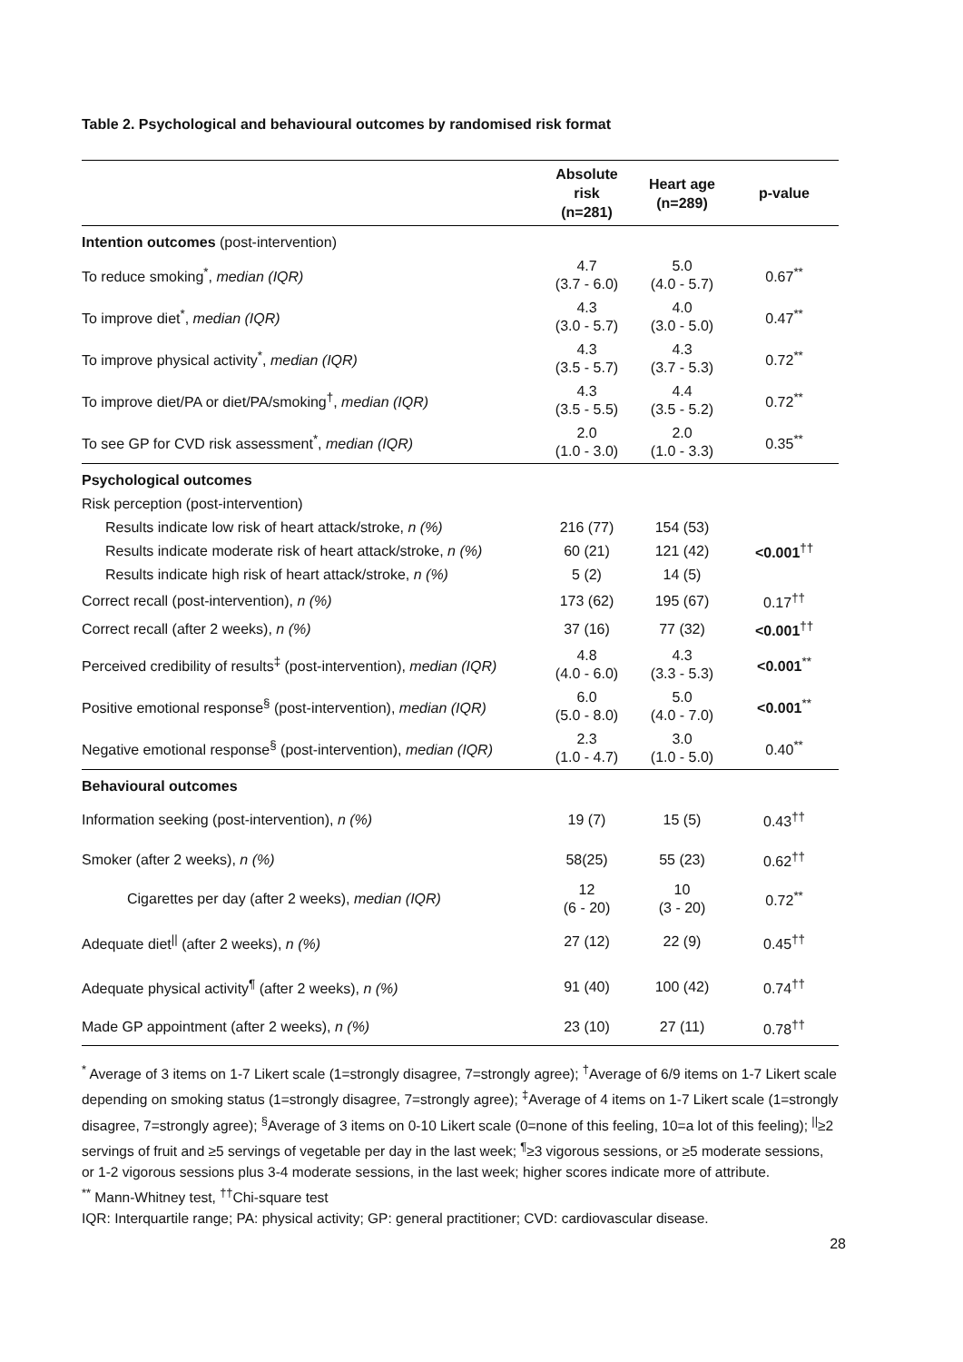Table 2. Psychological and behavioural outcomes by randomised risk format
| | Absolute risk (n=281) | Heart age (n=289) | p-value |
| --- | --- | --- | --- |
| Intention outcomes (post-intervention) | | | |
| To reduce smoking<sup>*</sup>, median (IQR) | 4.7 (3.7 - 6.0) | 5.0 (4.0 - 5.7) | 0.67<sup>**</sup> |
| To improve diet<sup>*</sup>, median (IQR) | 4.3 (3.0 - 5.7) | 4.0 (3.0 - 5.0) | 0.47<sup>**</sup> |
| To improve physical activity<sup>*</sup>, median (IQR) | 4.3 (3.5 - 5.7) | 4.3 (3.7 - 5.3) | 0.72<sup>**</sup> |
| To improve diet/PA or diet/PA/smoking<sup>†</sup>, median (IQR) | 4.3 (3.5 - 5.5) | 4.4 (3.5 - 5.2) | 0.72<sup>**</sup> |
| To see GP for CVD risk assessment<sup>*</sup>, median (IQR) | 2.0 (1.0 - 3.0) | 2.0 (1.0 - 3.3) | 0.35<sup>**</sup> |
| Psychological outcomes | | | |
| Risk perception (post-intervention) | | | |
| Results indicate low risk of heart attack/stroke, n (%) | 216 (77) | 154 (53) | <0.001<sup>††</sup> |
| Results indicate moderate risk of heart attack/stroke, n (%) | 60 (21) | 121 (42) | |
| Results indicate high risk of heart attack/stroke, n (%) | 5 (2) | 14 (5) | |
| Correct recall (post-intervention), n (%) | 173 (62) | 195 (67) | 0.17<sup>††</sup> |
| Correct recall (after 2 weeks), n (%) | 37 (16) | 77 (32) | <0.001<sup>††</sup> |
| Perceived credibility of results<sup>‡</sup> (post-intervention), median (IQR) | 4.8 (4.0 - 6.0) | 4.3 (3.3 - 5.3) | <0.001<sup>**</sup> |
| Positive emotional response<sup>§</sup> (post-intervention), median (IQR) | 6.0 (5.0 - 8.0) | 5.0 (4.0 - 7.0) | <0.001<sup>**</sup> |
| Negative emotional response<sup>§</sup> (post-intervention), median (IQR) | 2.3 (1.0 - 4.7) | 3.0 (1.0 - 5.0) | 0.40<sup>**</sup> |
| Behavioural outcomes | | | |
| Information seeking (post-intervention), n (%) | 19 (7) | 15 (5) | 0.43<sup>††</sup> |
| Smoker (after 2 weeks), n (%) | 58(25) | 55 (23) | 0.62<sup>††</sup> |
| Cigarettes per day (after 2 weeks), median (IQR) | 12 (6 - 20) | 10 (3 - 20) | 0.72<sup>**</sup> |
| Adequate diet<sup>//</sup> (after 2 weeks), n (%) | 27 (12) | 22 (9) | 0.45<sup>††</sup> |
| Adequate physical activity<sup>¶</sup> (after 2 weeks), n (%) | 91 (40) | 100 (42) | 0.74<sup>††</sup> |
| Made GP appointment (after 2 weeks), n (%) | 23 (10) | 27 (11) | 0.78<sup>††</sup> |
<sup>*</sup> Average of 3 items on 1-7 Likert scale (1=strongly disagree, 7=strongly agree); <sup>†</sup>Average of 6/9 items on 1-7 Likert scale depending on smoking status (1=strongly disagree, 7=strongly agree); <sup>‡</sup>Average of 4 items on 1-7 Likert scale (1=strongly disagree, 7=strongly agree); <sup>§</sup>Average of 3 items on 0-10 Likert scale (0=none of this feeling, 10=a lot of this feeling); <sup>||</sup>≥2 servings of fruit and ≥5 servings of vegetable per day in the last week; <sup>¶</sup>≥3 vigorous sessions, or ≥5 moderate sessions, or 1-2 vigorous sessions plus 3-4 moderate sessions, in the last week; higher scores indicate more of attribute.
<sup>**</sup> Mann-Whitney test, <sup>††</sup>Chi-square test
IQR: Interquartile range; PA: physical activity; GP: general practitioner; CVD: cardiovascular disease.
28